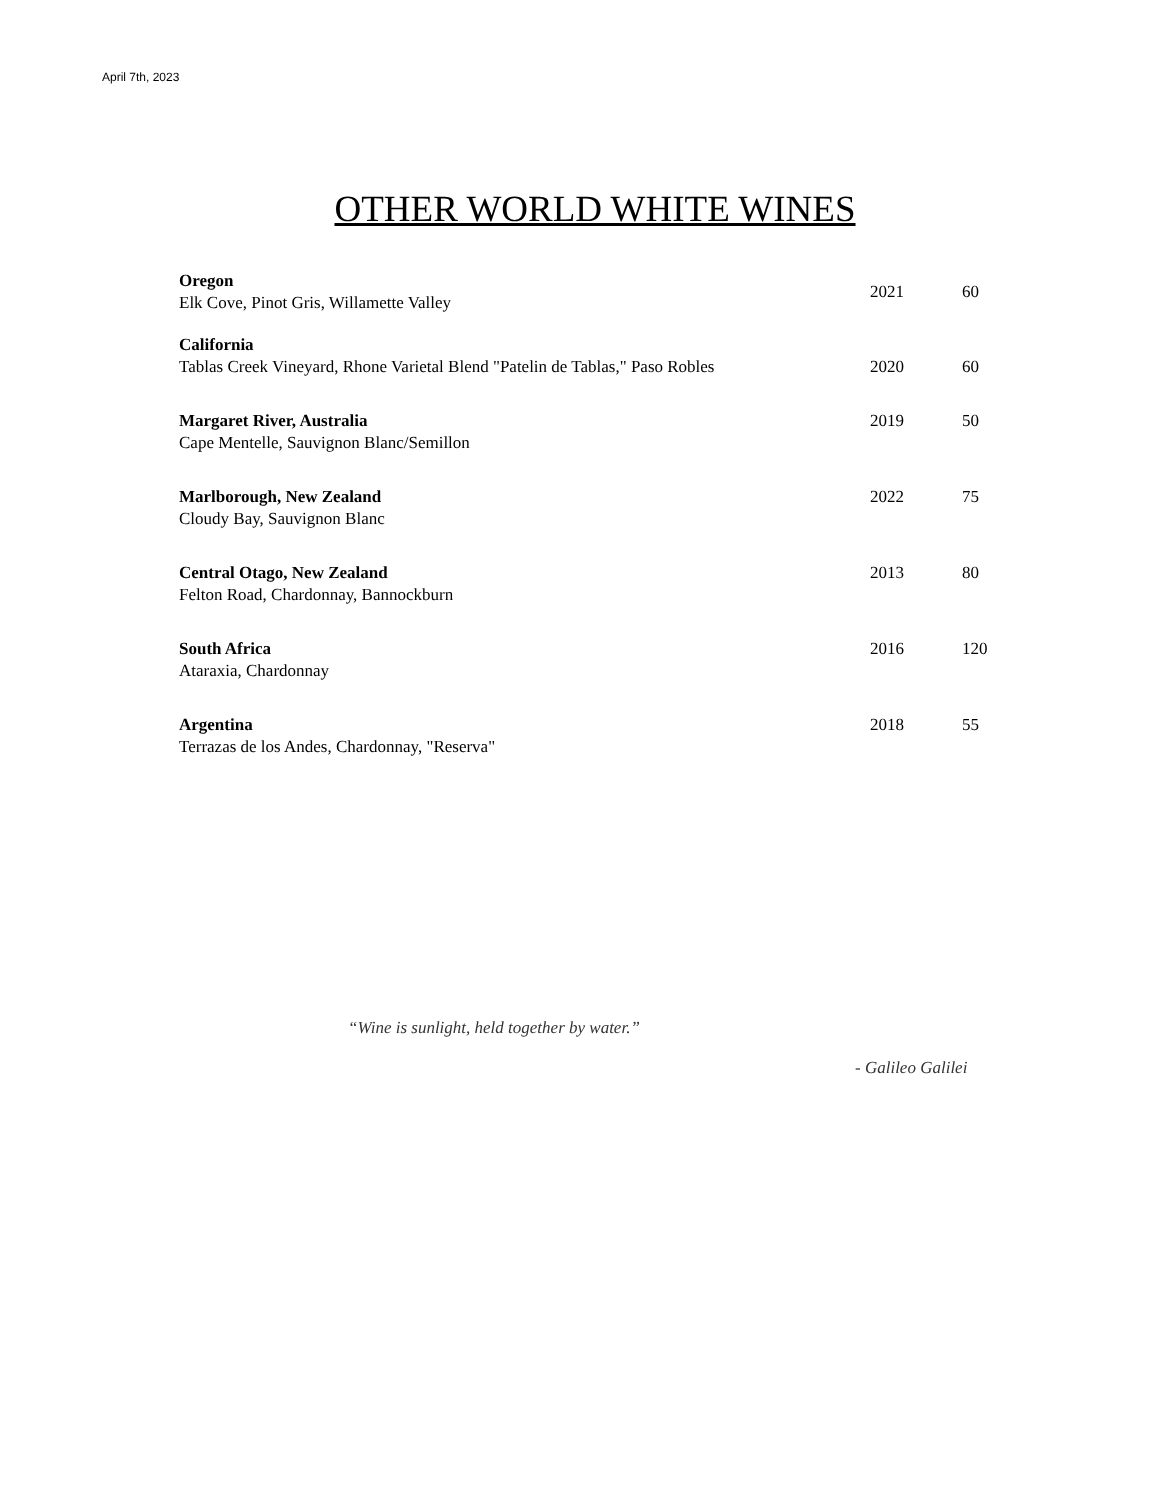April 7th, 2023
OTHER WORLD WHITE WINES
Oregon
Elk Cove, Pinot Gris, Willamette Valley
2021 60
California
Tablas Creek Vineyard, Rhone Varietal Blend "Patelin de Tablas," Paso Robles
2020 60
Margaret River, Australia
Cape Mentelle, Sauvignon Blanc/Semillon
2019 50
Marlborough, New Zealand
Cloudy Bay, Sauvignon Blanc
2022 75
Central Otago, New Zealand
Felton Road, Chardonnay, Bannockburn
2013 80
South Africa
Ataraxia, Chardonnay
2016 120
Argentina
Terrazas de los Andes, Chardonnay, "Reserva"
2018 55
“Wine is sunlight, held together by water.”
- Galileo Galilei